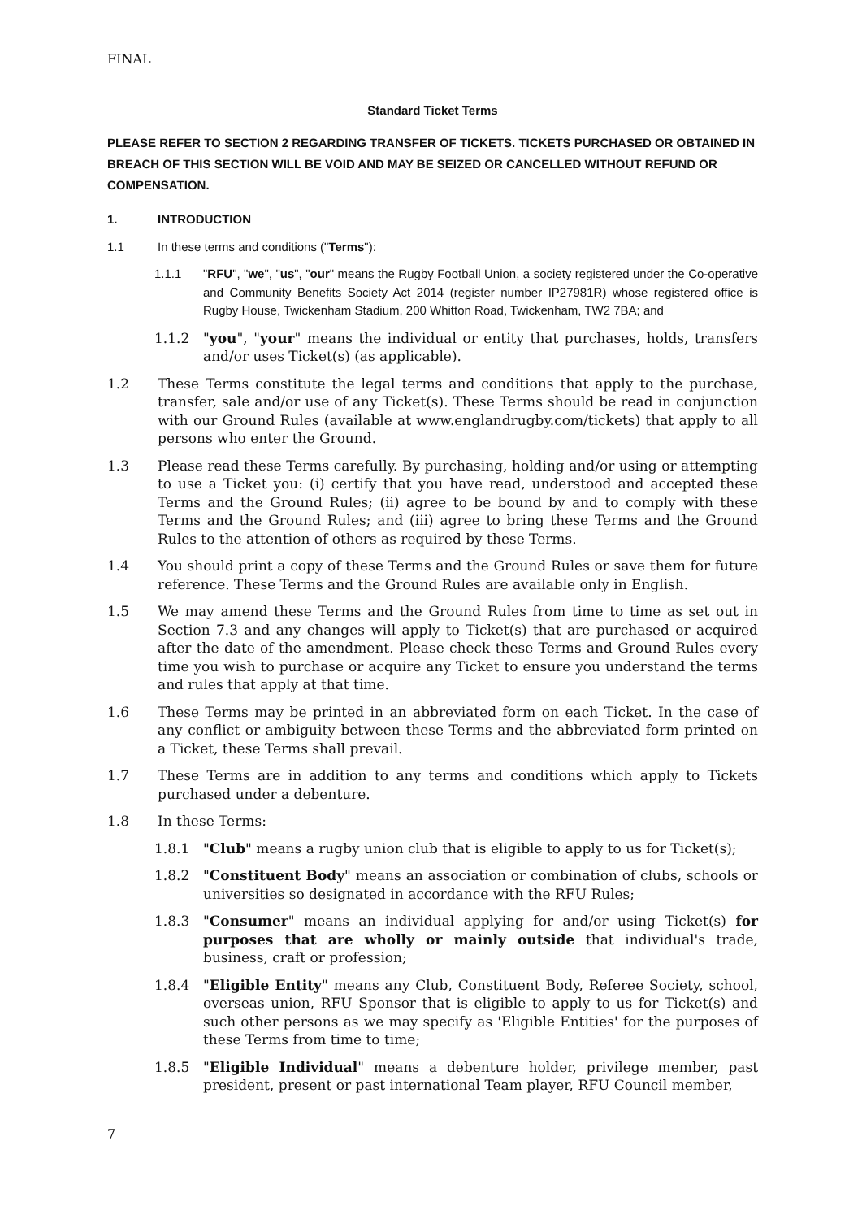FINAL
Standard Ticket Terms
PLEASE REFER TO SECTION 2 REGARDING TRANSFER OF TICKETS. TICKETS PURCHASED OR OBTAINED IN BREACH OF THIS SECTION WILL BE VOID AND MAY BE SEIZED OR CANCELLED WITHOUT REFUND OR COMPENSATION.
1. INTRODUCTION
1.1 In these terms and conditions ("Terms"):
1.1.1 "RFU", "we", "us", "our" means the Rugby Football Union, a society registered under the Co-operative and Community Benefits Society Act 2014 (register number IP27981R) whose registered office is Rugby House, Twickenham Stadium, 200 Whitton Road, Twickenham, TW2 7BA; and
1.1.2 "you", "your" means the individual or entity that purchases, holds, transfers and/or uses Ticket(s) (as applicable).
1.2 These Terms constitute the legal terms and conditions that apply to the purchase, transfer, sale and/or use of any Ticket(s). These Terms should be read in conjunction with our Ground Rules (available at www.englandrugby.com/tickets) that apply to all persons who enter the Ground.
1.3 Please read these Terms carefully. By purchasing, holding and/or using or attempting to use a Ticket you: (i) certify that you have read, understood and accepted these Terms and the Ground Rules; (ii) agree to be bound by and to comply with these Terms and the Ground Rules; and (iii) agree to bring these Terms and the Ground Rules to the attention of others as required by these Terms.
1.4 You should print a copy of these Terms and the Ground Rules or save them for future reference. These Terms and the Ground Rules are available only in English.
1.5 We may amend these Terms and the Ground Rules from time to time as set out in Section 7.3 and any changes will apply to Ticket(s) that are purchased or acquired after the date of the amendment. Please check these Terms and Ground Rules every time you wish to purchase or acquire any Ticket to ensure you understand the terms and rules that apply at that time.
1.6 These Terms may be printed in an abbreviated form on each Ticket. In the case of any conflict or ambiguity between these Terms and the abbreviated form printed on a Ticket, these Terms shall prevail.
1.7 These Terms are in addition to any terms and conditions which apply to Tickets purchased under a debenture.
1.8 In these Terms:
1.8.1 "Club" means a rugby union club that is eligible to apply to us for Ticket(s);
1.8.2 "Constituent Body" means an association or combination of clubs, schools or universities so designated in accordance with the RFU Rules;
1.8.3 "Consumer" means an individual applying for and/or using Ticket(s) for purposes that are wholly or mainly outside that individual's trade, business, craft or profession;
1.8.4 "Eligible Entity" means any Club, Constituent Body, Referee Society, school, overseas union, RFU Sponsor that is eligible to apply to us for Ticket(s) and such other persons as we may specify as 'Eligible Entities' for the purposes of these Terms from time to time;
1.8.5 "Eligible Individual" means a debenture holder, privilege member, past president, present or past international Team player, RFU Council member,
7